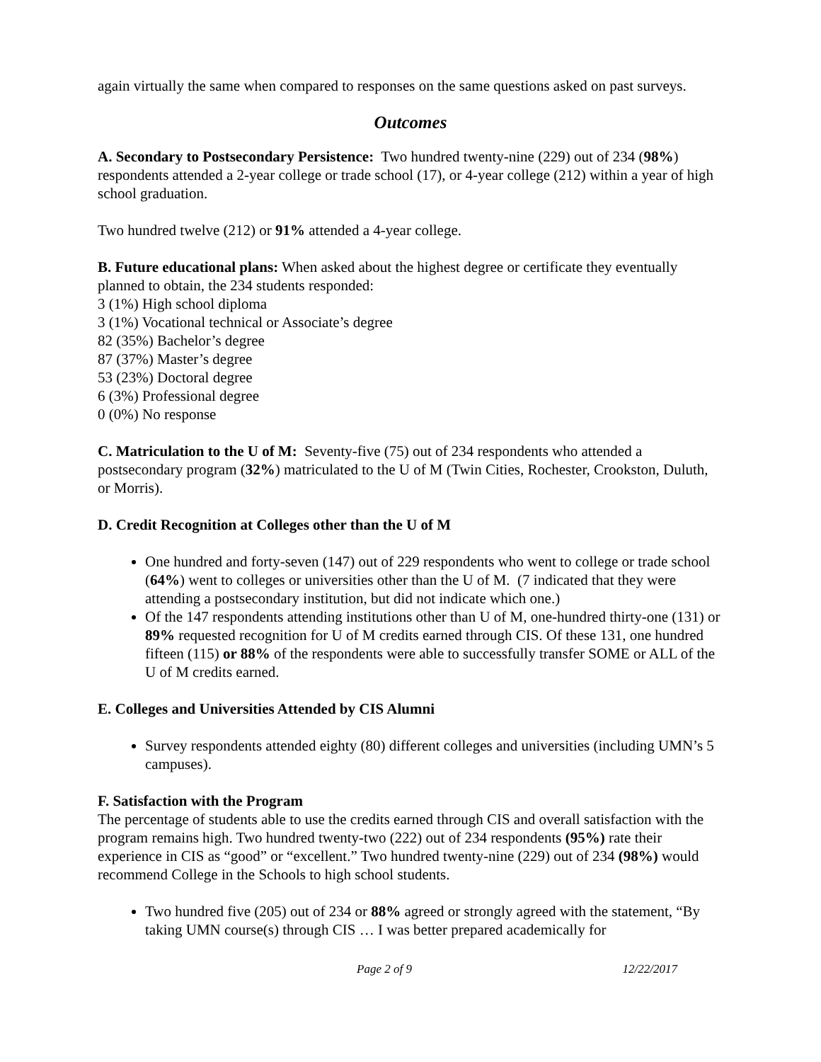again virtually the same when compared to responses on the same questions asked on past surveys.
Outcomes
A. Secondary to Postsecondary Persistence: Two hundred twenty-nine (229) out of 234 (98%) respondents attended a 2-year college or trade school (17), or 4-year college (212) within a year of high school graduation.
Two hundred twelve (212) or 91% attended a 4-year college.
B. Future educational plans: When asked about the highest degree or certificate they eventually planned to obtain, the 234 students responded:
3 (1%) High school diploma
3 (1%) Vocational technical or Associate’s degree
82 (35%) Bachelor’s degree
87 (37%) Master’s degree
53 (23%) Doctoral degree
6 (3%) Professional degree
0 (0%) No response
C. Matriculation to the U of M: Seventy-five (75) out of 234 respondents who attended a postsecondary program (32%) matriculated to the U of M (Twin Cities, Rochester, Crookston, Duluth, or Morris).
D. Credit Recognition at Colleges other than the U of M
One hundred and forty-seven (147) out of 229 respondents who went to college or trade school (64%) went to colleges or universities other than the U of M. (7 indicated that they were attending a postsecondary institution, but did not indicate which one.)
Of the 147 respondents attending institutions other than U of M, one-hundred thirty-one (131) or 89% requested recognition for U of M credits earned through CIS. Of these 131, one hundred fifteen (115) or 88% of the respondents were able to successfully transfer SOME or ALL of the U of M credits earned.
E. Colleges and Universities Attended by CIS Alumni
Survey respondents attended eighty (80) different colleges and universities (including UMN’s 5 campuses).
F. Satisfaction with the Program
The percentage of students able to use the credits earned through CIS and overall satisfaction with the program remains high. Two hundred twenty-two (222) out of 234 respondents (95%) rate their experience in CIS as “good” or “excellent.” Two hundred twenty-nine (229) out of 234 (98%) would recommend College in the Schools to high school students.
Two hundred five (205) out of 234 or 88% agreed or strongly agreed with the statement, “By taking UMN course(s) through CIS … I was better prepared academically for
Page 2 of 9 12/22/2017